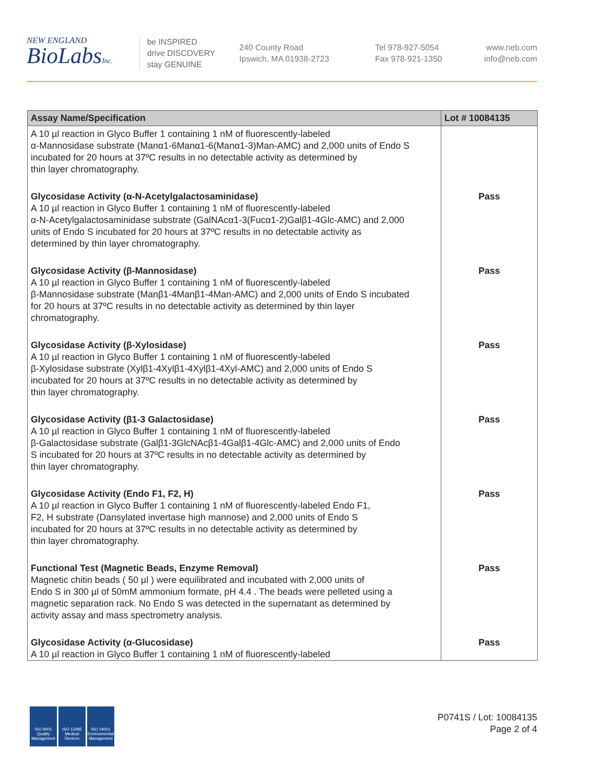NEW ENGLAND
BioLabsInc.
be INSPIRED
drive DISCOVERY
stay GENUINE
240 County Road
Ipswich, MA 01938-2723
Tel 978-927-5054
Fax 978-921-1350
www.neb.com
info@neb.com
| Assay Name/Specification | Lot # 10084135 |
| --- | --- |
| A 10 µl reaction in Glyco Buffer 1 containing 1 nM of fluorescently-labeled α-Mannosidase substrate (Manα1-6Manα1-6(Manα1-3)Man-AMC) and 2,000 units of Endo S incubated for 20 hours at 37ºC results in no detectable activity as determined by thin layer chromatography. | |
| Glycosidase Activity (α-N-Acetylgalactosaminidase) A 10 µl reaction in Glyco Buffer 1 containing 1 nM of fluorescently-labeled α-N-Acetylgalactosaminidase substrate (GalNAcα1-3(Fucα1-2)Galβ1-4Glc-AMC) and 2,000 units of Endo S incubated for 20 hours at 37ºC results in no detectable activity as determined by thin layer chromatography. | Pass |
| Glycosidase Activity (β-Mannosidase) A 10 µl reaction in Glyco Buffer 1 containing 1 nM of fluorescently-labeled β-Mannosidase substrate (Manβ1-4Manβ1-4Man-AMC) and 2,000 units of Endo S incubated for 20 hours at 37ºC results in no detectable activity as determined by thin layer chromatography. | Pass |
| Glycosidase Activity (β-Xylosidase) A 10 µl reaction in Glyco Buffer 1 containing 1 nM of fluorescently-labeled β-Xylosidase substrate (Xylβ1-4Xylβ1-4Xylβ1-4Xyl-AMC) and 2,000 units of Endo S incubated for 20 hours at 37ºC results in no detectable activity as determined by thin layer chromatography. | Pass |
| Glycosidase Activity (β1-3 Galactosidase) A 10 µl reaction in Glyco Buffer 1 containing 1 nM of fluorescently-labeled β-Galactosidase substrate (Galβ1-3GlcNAcβ1-4Galβ1-4Glc-AMC) and 2,000 units of Endo S incubated for 20 hours at 37ºC results in no detectable activity as determined by thin layer chromatography. | Pass |
| Glycosidase Activity (Endo F1, F2, H) A 10 µl reaction in Glyco Buffer 1 containing 1 nM of fluorescently-labeled Endo F1, F2, H substrate (Dansylated invertase high mannose) and 2,000 units of Endo S incubated for 20 hours at 37ºC results in no detectable activity as determined by thin layer chromatography. | Pass |
| Functional Test (Magnetic Beads, Enzyme Removal) Magnetic chitin beads ( 50 µl ) were equilibrated and incubated with 2,000 units of Endo S in 300 µl of 50mM ammonium formate, pH 4.4 . The beads were pelleted using a magnetic separation rack. No Endo S was detected in the supernatant as determined by activity assay and mass spectrometry analysis. | Pass |
| Glycosidase Activity (α-Glucosidase) A 10 µl reaction in Glyco Buffer 1 containing 1 nM of fluorescently-labeled | Pass |
ISO 9001
Quality Management
ISO 13485
Medical Devices
ISO 14001
Environmental Management
P0741S / Lot: 10084135
Page 2 of 4